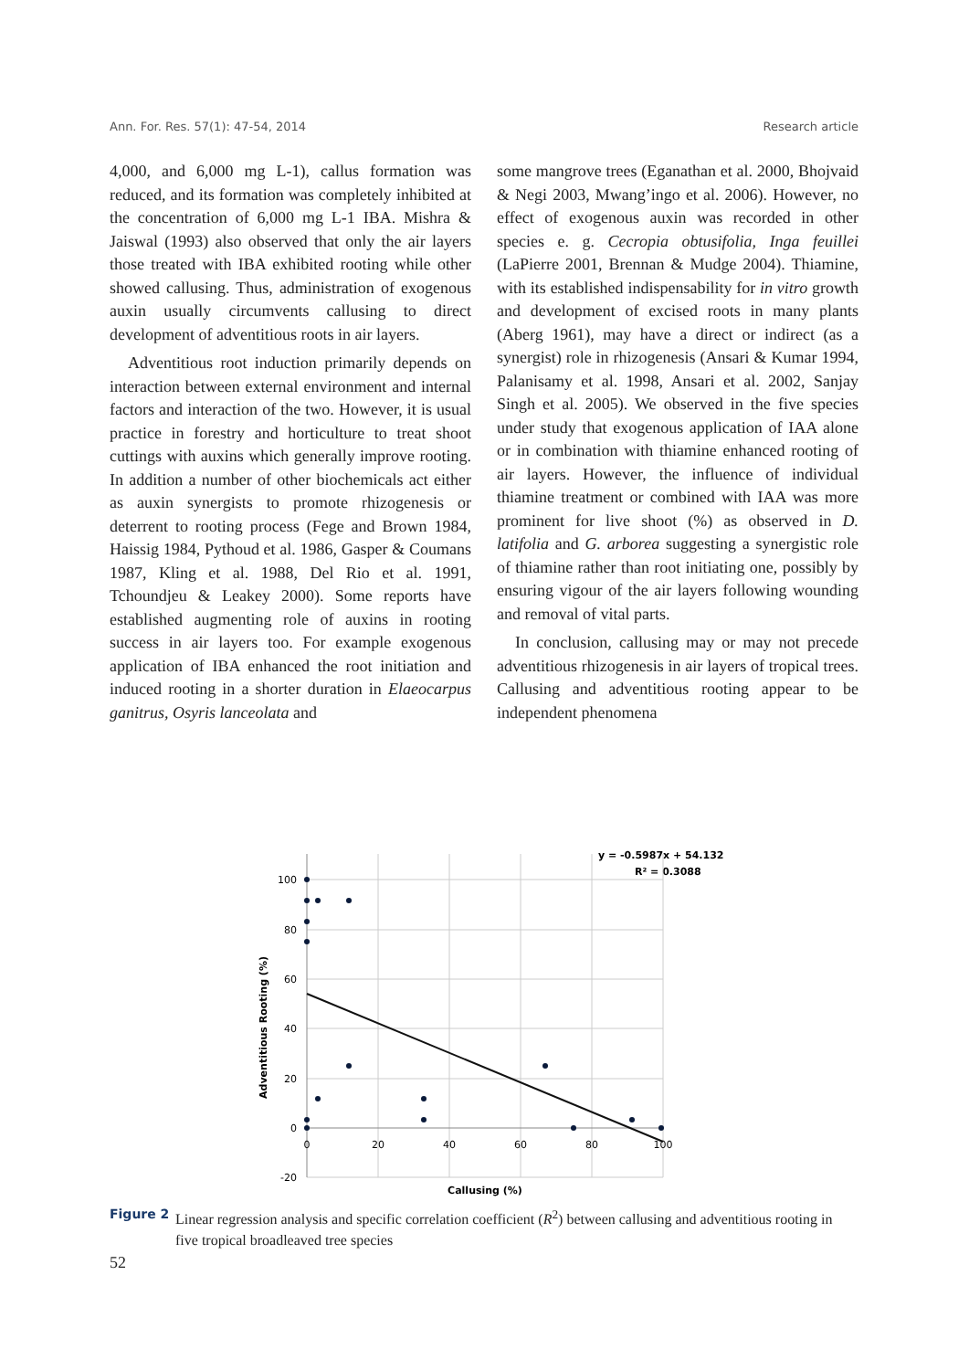Ann. For. Res. 57(1): 47-54, 2014 Research article
4,000, and 6,000 mg L-1), callus formation was reduced, and its formation was completely inhibited at the concentration of 6,000 mg L-1 IBA. Mishra & Jaiswal (1993) also observed that only the air layers those treated with IBA exhibited rooting while other showed callusing. Thus, administration of exogenous auxin usually circumvents callusing to direct development of adventitious roots in air layers.
Adventitious root induction primarily depends on interaction between external environment and internal factors and interaction of the two. However, it is usual practice in forestry and horticulture to treat shoot cuttings with auxins which generally improve rooting. In addition a number of other biochemicals act either as auxin synergists to promote rhizogenesis or deterrent to rooting process (Fege and Brown 1984, Haissig 1984, Pythoud et al. 1986, Gasper & Coumans 1987, Kling et al. 1988, Del Rio et al. 1991, Tchoundjeu & Leakey 2000). Some reports have established augmenting role of auxins in rooting success in air layers too. For example exogenous application of IBA enhanced the root initiation and induced rooting in a shorter duration in Elaeocarpus ganitrus, Osyris lanceolata and
some mangrove trees (Eganathan et al. 2000, Bhojvaid & Negi 2003, Mwang’ingo et al. 2006). However, no effect of exogenous auxin was recorded in other species e. g. Cecropia obtusifolia, Inga feuillei (LaPierre 2001, Brennan & Mudge 2004). Thiamine, with its established indispensability for in vitro growth and development of excised roots in many plants (Aberg 1961), may have a direct or indirect (as a synergist) role in rhizogenesis (Ansari & Kumar 1994, Palanisamy et al. 1998, Ansari et al. 2002, Sanjay Singh et al. 2005). We observed in the five species under study that exogenous application of IAA alone or in combination with thiamine enhanced rooting of air layers. However, the influence of individual thiamine treatment or combined with IAA was more prominent for live shoot (%) as observed in D. latifolia and G. arborea suggesting a synergistic role of thiamine rather than root initiating one, possibly by ensuring vigour of the air layers following wounding and removal of vital parts.
In conclusion, callusing may or may not precede adventitious rhizogenesis in air layers of tropical trees. Callusing and adventitious rooting appear to be independent phenomena
y = -0.5987x + 54.132
R² = 0.3088
100
80
60
40
20
0
-20
0
20
40
60
80
100
Callusing (%)
Adventitious Rooting (%)
Figure 2 Linear regression analysis and specific correlation coefficient (R<sup>2</sup>) between callusing and adventitious rooting in five tropical broadleaved tree species
52